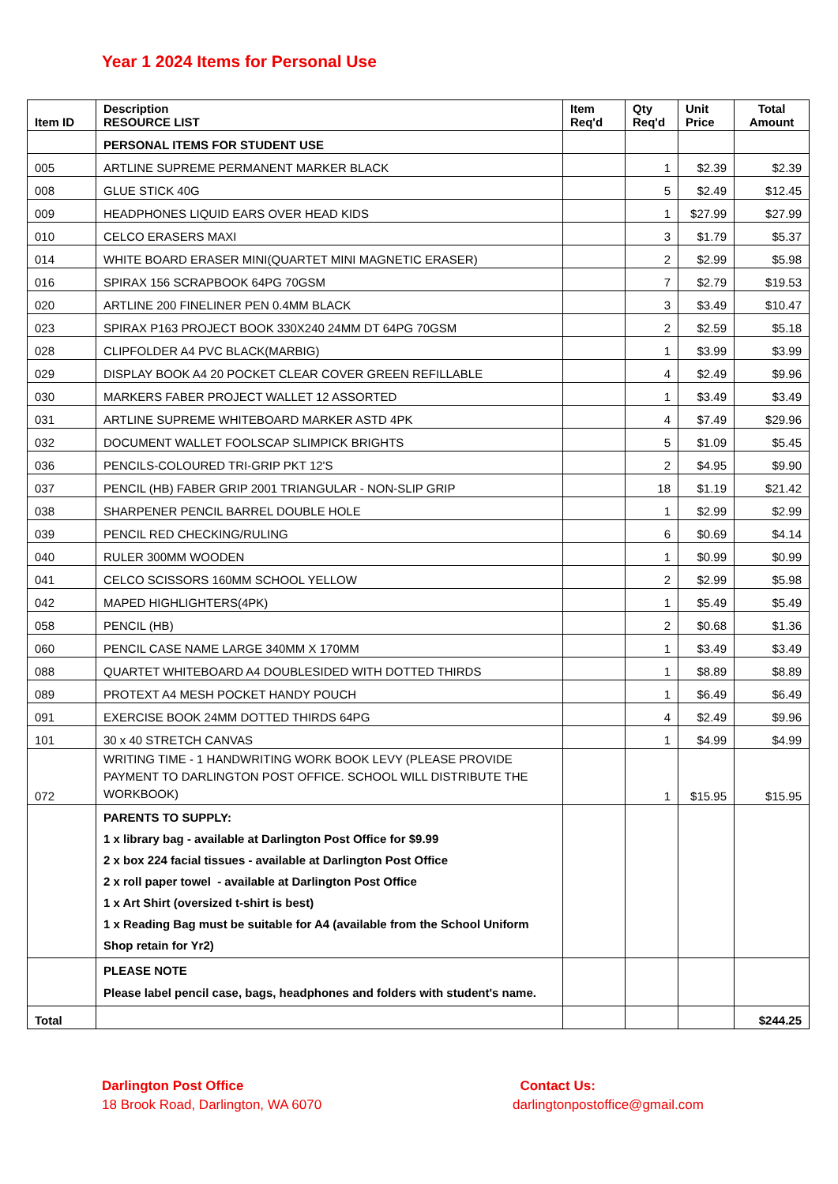Year 1 2024 Items for Personal Use
| Item ID | Description RESOURCE LIST | Item Req'd | Qty Req'd | Unit Price | Total Amount |
| --- | --- | --- | --- | --- | --- |
| | PERSONAL ITEMS FOR STUDENT USE | | | | |
| 005 | ARTLINE SUPREME PERMANENT MARKER BLACK | | 1 | $2.39 | $2.39 |
| 008 | GLUE STICK 40G | | 5 | $2.49 | $12.45 |
| 009 | HEADPHONES LIQUID EARS OVER HEAD KIDS | | 1 | $27.99 | $27.99 |
| 010 | CELCO ERASERS MAXI | | 3 | $1.79 | $5.37 |
| 014 | WHITE BOARD ERASER MINI(QUARTET MINI MAGNETIC ERASER) | | 2 | $2.99 | $5.98 |
| 016 | SPIRAX 156 SCRAPBOOK 64PG 70GSM | | 7 | $2.79 | $19.53 |
| 020 | ARTLINE 200 FINELINER PEN 0.4MM BLACK | | 3 | $3.49 | $10.47 |
| 023 | SPIRAX P163 PROJECT BOOK 330X240 24MM DT 64PG 70GSM | | 2 | $2.59 | $5.18 |
| 028 | CLIPFOLDER A4 PVC BLACK(MARBIG) | | 1 | $3.99 | $3.99 |
| 029 | DISPLAY BOOK A4 20 POCKET CLEAR COVER GREEN REFILLABLE | | 4 | $2.49 | $9.96 |
| 030 | MARKERS FABER PROJECT WALLET 12 ASSORTED | | 1 | $3.49 | $3.49 |
| 031 | ARTLINE SUPREME WHITEBOARD MARKER ASTD 4PK | | 4 | $7.49 | $29.96 |
| 032 | DOCUMENT WALLET FOOLSCAP SLIMPICK BRIGHTS | | 5 | $1.09 | $5.45 |
| 036 | PENCILS-COLOURED TRI-GRIP PKT 12'S | | 2 | $4.95 | $9.90 |
| 037 | PENCIL (HB) FABER GRIP 2001 TRIANGULAR - NON-SLIP GRIP | | 18 | $1.19 | $21.42 |
| 038 | SHARPENER PENCIL BARREL DOUBLE HOLE | | 1 | $2.99 | $2.99 |
| 039 | PENCIL RED CHECKING/RULING | | 6 | $0.69 | $4.14 |
| 040 | RULER 300MM WOODEN | | 1 | $0.99 | $0.99 |
| 041 | CELCO SCISSORS 160MM SCHOOL YELLOW | | 2 | $2.99 | $5.98 |
| 042 | MAPED HIGHLIGHTERS(4PK) | | 1 | $5.49 | $5.49 |
| 058 | PENCIL (HB) | | 2 | $0.68 | $1.36 |
| 060 | PENCIL CASE NAME LARGE 340MM X 170MM | | 1 | $3.49 | $3.49 |
| 088 | QUARTET WHITEBOARD A4 DOUBLESIDED WITH DOTTED THIRDS | | 1 | $8.89 | $8.89 |
| 089 | PROTEXT A4 MESH POCKET HANDY POUCH | | 1 | $6.49 | $6.49 |
| 091 | EXERCISE BOOK 24MM DOTTED THIRDS 64PG | | 4 | $2.49 | $9.96 |
| 101 | 30 x 40 STRETCH CANVAS | | 1 | $4.99 | $4.99 |
| 072 | WRITING TIME - 1 HANDWRITING WORK BOOK LEVY (PLEASE PROVIDE PAYMENT TO DARLINGTON POST OFFICE. SCHOOL WILL DISTRIBUTE THE WORKBOOK) | | 1 | $15.95 | $15.95 |
| | PARENTS TO SUPPLY: 1 x library bag - available at Darlington Post Office for $9.99 2 x box 224 facial tissues - available at Darlington Post Office 2 x roll paper towel - available at Darlington Post Office 1 x Art Shirt (oversized t-shirt is best) 1 x Reading Bag must be suitable for A4 (available from the School Uniform Shop retain for Yr2) | | | | |
| | PLEASE NOTE Please label pencil case, bags, headphones and folders with student's name. | | | | |
| Total | | | | | $244.25 |
Darlington Post Office
18 Brook Road, Darlington, WA 6070
Contact Us:
darlingtonpostoffice@gmail.com